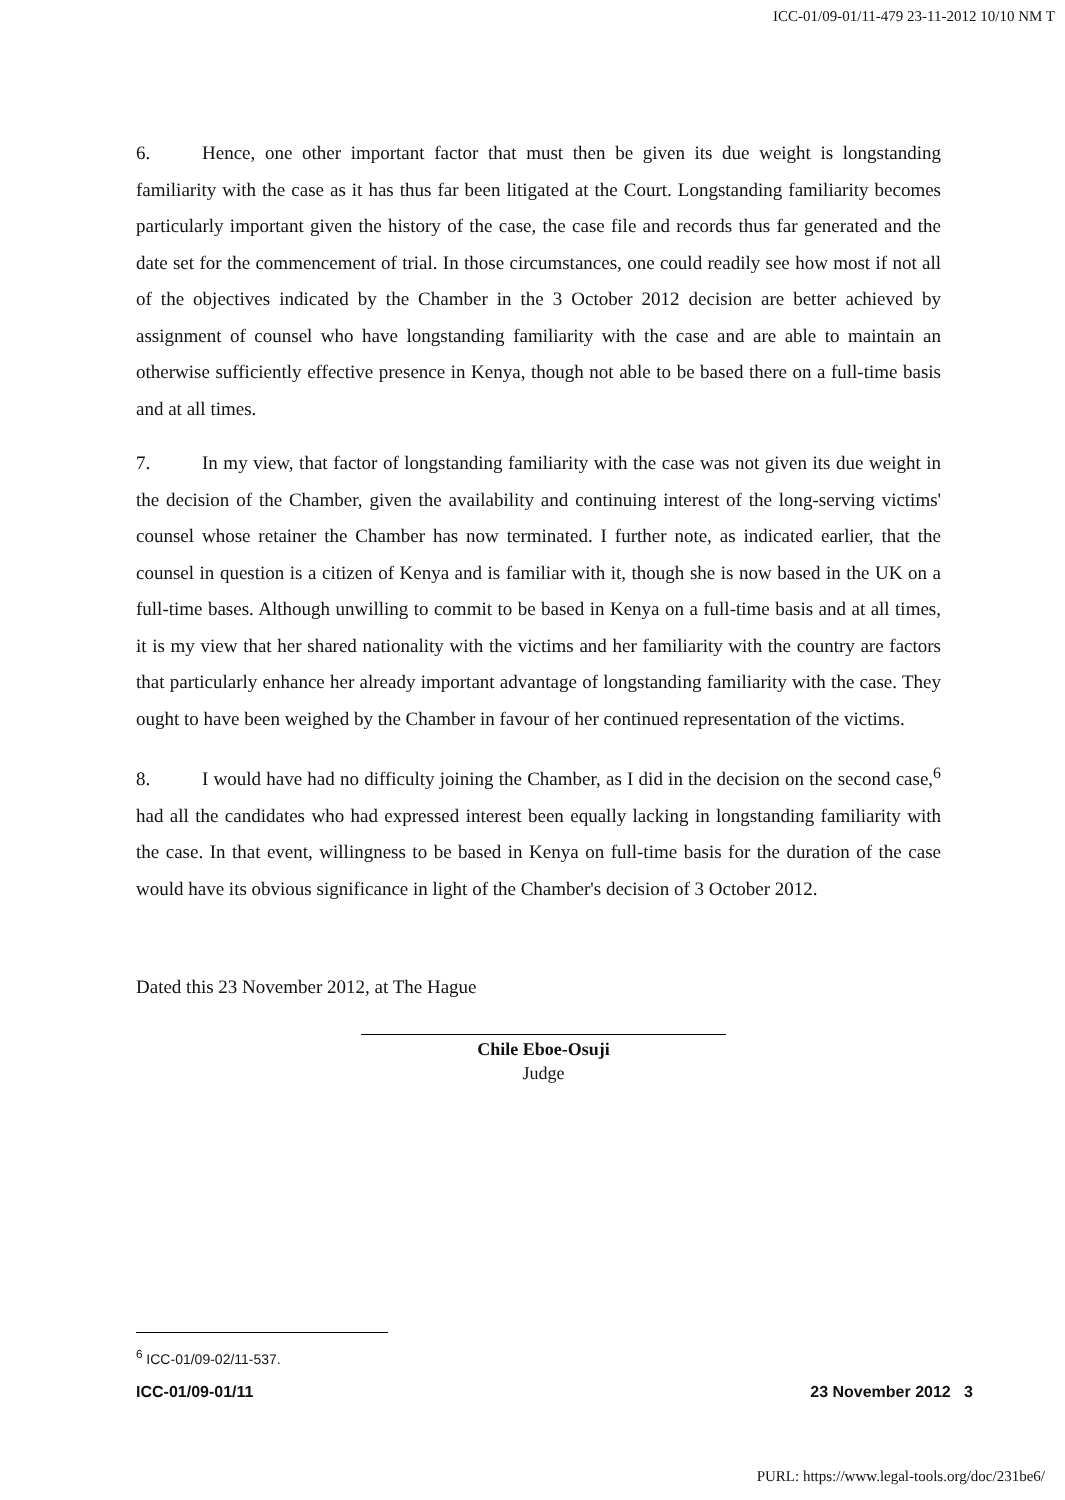ICC-01/09-01/11-479 23-11-2012 10/10 NM T
6. Hence, one other important factor that must then be given its due weight is longstanding familiarity with the case as it has thus far been litigated at the Court. Longstanding familiarity becomes particularly important given the history of the case, the case file and records thus far generated and the date set for the commencement of trial. In those circumstances, one could readily see how most if not all of the objectives indicated by the Chamber in the 3 October 2012 decision are better achieved by assignment of counsel who have longstanding familiarity with the case and are able to maintain an otherwise sufficiently effective presence in Kenya, though not able to be based there on a full-time basis and at all times.
7. In my view, that factor of longstanding familiarity with the case was not given its due weight in the decision of the Chamber, given the availability and continuing interest of the long-serving victims' counsel whose retainer the Chamber has now terminated. I further note, as indicated earlier, that the counsel in question is a citizen of Kenya and is familiar with it, though she is now based in the UK on a full-time bases. Although unwilling to commit to be based in Kenya on a full-time basis and at all times, it is my view that her shared nationality with the victims and her familiarity with the country are factors that particularly enhance her already important advantage of longstanding familiarity with the case. They ought to have been weighed by the Chamber in favour of her continued representation of the victims.
8. I would have had no difficulty joining the Chamber, as I did in the decision on the second case,<sup>6</sup> had all the candidates who had expressed interest been equally lacking in longstanding familiarity with the case. In that event, willingness to be based in Kenya on full-time basis for the duration of the case would have its obvious significance in light of the Chamber's decision of 3 October 2012.
Dated this 23 November 2012, at The Hague
Chile Eboe-Osuji
Judge
<sup>6</sup> ICC-01/09-02/11-537.
ICC-01/09-01/11 23 November 2012 3
PURL: https://www.legal-tools.org/doc/231be6/